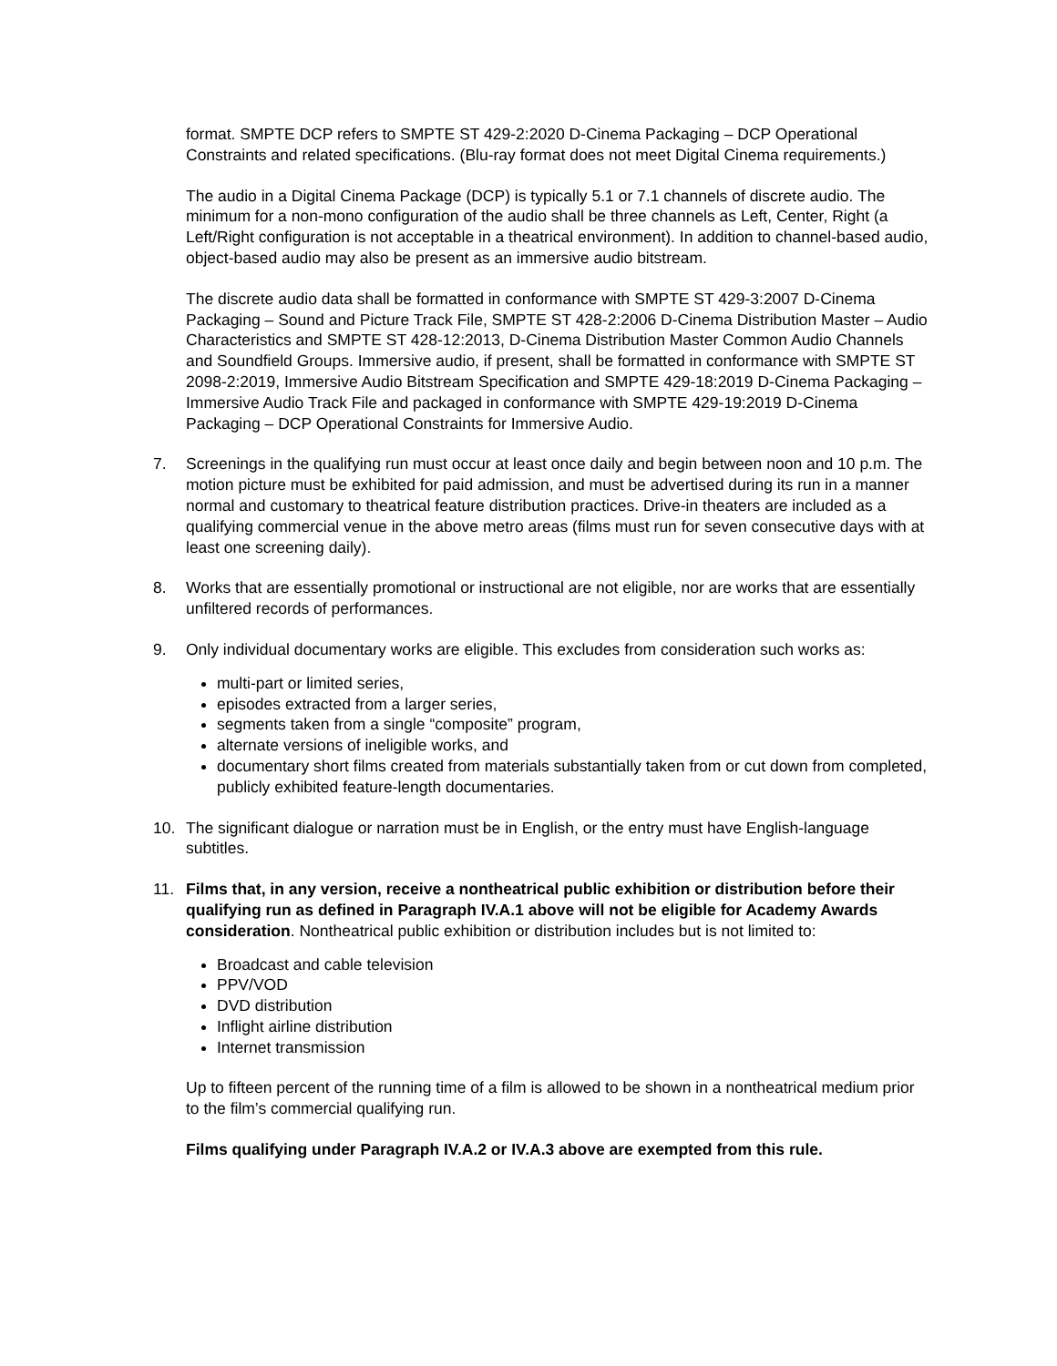format. SMPTE DCP refers to SMPTE ST 429-2:2020 D-Cinema Packaging – DCP Operational Constraints and related specifications. (Blu-ray format does not meet Digital Cinema requirements.)
The audio in a Digital Cinema Package (DCP) is typically 5.1 or 7.1 channels of discrete audio. The minimum for a non-mono configuration of the audio shall be three channels as Left, Center, Right (a Left/Right configuration is not acceptable in a theatrical environment). In addition to channel-based audio, object-based audio may also be present as an immersive audio bitstream.
The discrete audio data shall be formatted in conformance with SMPTE ST 429-3:2007 D-Cinema Packaging – Sound and Picture Track File, SMPTE ST 428-2:2006 D-Cinema Distribution Master – Audio Characteristics and SMPTE ST 428-12:2013, D-Cinema Distribution Master Common Audio Channels and Soundfield Groups. Immersive audio, if present, shall be formatted in conformance with SMPTE ST 2098-2:2019, Immersive Audio Bitstream Specification and SMPTE 429-18:2019 D-Cinema Packaging – Immersive Audio Track File and packaged in conformance with SMPTE 429-19:2019 D-Cinema Packaging – DCP Operational Constraints for Immersive Audio.
7. Screenings in the qualifying run must occur at least once daily and begin between noon and 10 p.m. The motion picture must be exhibited for paid admission, and must be advertised during its run in a manner normal and customary to theatrical feature distribution practices. Drive-in theaters are included as a qualifying commercial venue in the above metro areas (films must run for seven consecutive days with at least one screening daily).
8. Works that are essentially promotional or instructional are not eligible, nor are works that are essentially unfiltered records of performances.
9. Only individual documentary works are eligible. This excludes from consideration such works as:
multi-part or limited series,
episodes extracted from a larger series,
segments taken from a single “composite” program,
alternate versions of ineligible works, and
documentary short films created from materials substantially taken from or cut down from completed, publicly exhibited feature-length documentaries.
10. The significant dialogue or narration must be in English, or the entry must have English-language subtitles.
11. Films that, in any version, receive a nontheatrical public exhibition or distribution before their qualifying run as defined in Paragraph IV.A.1 above will not be eligible for Academy Awards consideration. Nontheatrical public exhibition or distribution includes but is not limited to:
Broadcast and cable television
PPV/VOD
DVD distribution
Inflight airline distribution
Internet transmission
Up to fifteen percent of the running time of a film is allowed to be shown in a nontheatrical medium prior to the film’s commercial qualifying run.
Films qualifying under Paragraph IV.A.2 or IV.A.3 above are exempted from this rule.